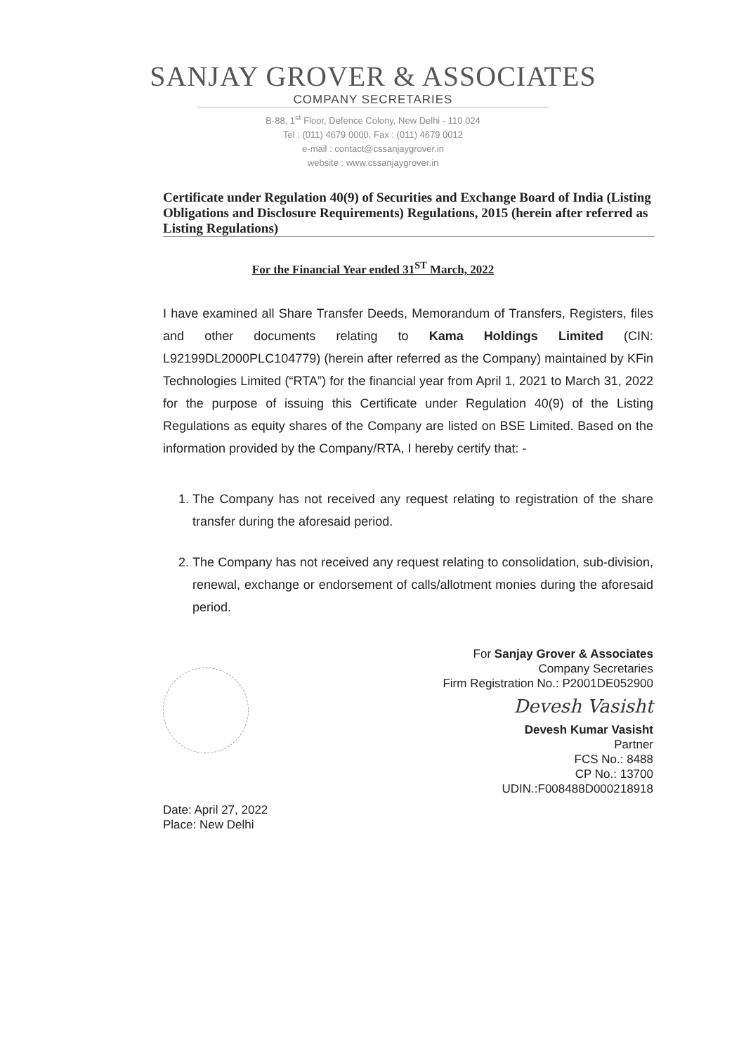SANJAY GROVER & ASSOCIATES
COMPANY SECRETARIES
B-88, 1<sup>st</sup> Floor, Defence Colony, New Delhi - 110 024
Tel : (011) 4679 0000, Fax : (011) 4679 0012
e-mail : contact@cssanjaygrover.in
website : www.cssanjaygrover.in
Certificate under Regulation 40(9) of Securities and Exchange Board of India (Listing Obligations and Disclosure Requirements) Regulations, 2015 (herein after referred as Listing Regulations)
For the Financial Year ended 31<sup>ST</sup> March, 2022
I have examined all Share Transfer Deeds, Memorandum of Transfers, Registers, files and other documents relating to Kama Holdings Limited (CIN: L92199DL2000PLC104779) (herein after referred as the Company) maintained by KFin Technologies Limited (“RTA”) for the financial year from April 1, 2021 to March 31, 2022 for the purpose of issuing this Certificate under Regulation 40(9) of the Listing Regulations as equity shares of the Company are listed on BSE Limited. Based on the information provided by the Company/RTA, I hereby certify that: -
1. The Company has not received any request relating to registration of the share transfer during the aforesaid period.
2. The Company has not received any request relating to consolidation, sub-division, renewal, exchange or endorsement of calls/allotment monies during the aforesaid period.
Date: April 27, 2022
Place: New Delhi
For Sanjay Grover & Associates
Company Secretaries
Firm Registration No.: P2001DE052900
Devesh Vasisht
Devesh Kumar Vasisht
Partner
FCS No.: 8488
CP No.: 13700
UDIN.:F008488D000218918